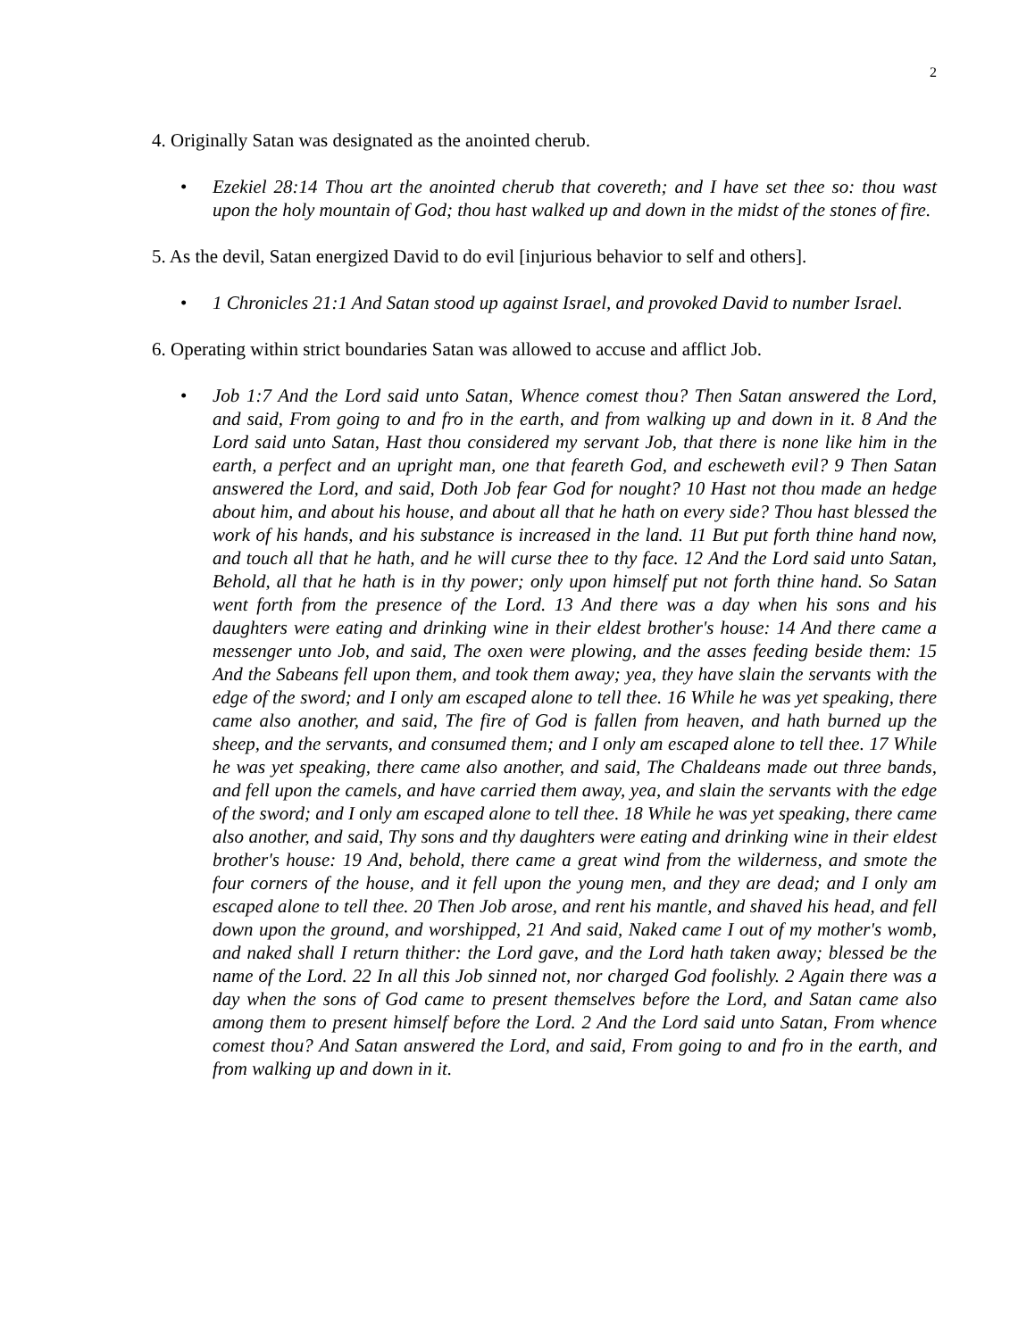2
4. Originally Satan was designated as the anointed cherub.
• Ezekiel 28:14 Thou art the anointed cherub that covereth; and I have set thee so: thou wast upon the holy mountain of God; thou hast walked up and down in the midst of the stones of fire.
5. As the devil, Satan energized David to do evil [injurious behavior to self and others].
• 1 Chronicles 21:1 And Satan stood up against Israel, and provoked David to number Israel.
6. Operating within strict boundaries Satan was allowed to accuse and afflict Job.
• Job 1:7 And the Lord said unto Satan, Whence comest thou? Then Satan answered the Lord, and said, From going to and fro in the earth, and from walking up and down in it. 8 And the Lord said unto Satan, Hast thou considered my servant Job, that there is none like him in the earth, a perfect and an upright man, one that feareth God, and escheweth evil? 9 Then Satan answered the Lord, and said, Doth Job fear God for nought? 10 Hast not thou made an hedge about him, and about his house, and about all that he hath on every side? Thou hast blessed the work of his hands, and his substance is increased in the land. 11 But put forth thine hand now, and touch all that he hath, and he will curse thee to thy face. 12 And the Lord said unto Satan, Behold, all that he hath is in thy power; only upon himself put not forth thine hand. So Satan went forth from the presence of the Lord. 13 And there was a day when his sons and his daughters were eating and drinking wine in their eldest brother's house: 14 And there came a messenger unto Job, and said, The oxen were plowing, and the asses feeding beside them: 15 And the Sabeans fell upon them, and took them away; yea, they have slain the servants with the edge of the sword; and I only am escaped alone to tell thee. 16 While he was yet speaking, there came also another, and said, The fire of God is fallen from heaven, and hath burned up the sheep, and the servants, and consumed them; and I only am escaped alone to tell thee. 17 While he was yet speaking, there came also another, and said, The Chaldeans made out three bands, and fell upon the camels, and have carried them away, yea, and slain the servants with the edge of the sword; and I only am escaped alone to tell thee. 18 While he was yet speaking, there came also another, and said, Thy sons and thy daughters were eating and drinking wine in their eldest brother's house: 19 And, behold, there came a great wind from the wilderness, and smote the four corners of the house, and it fell upon the young men, and they are dead; and I only am escaped alone to tell thee. 20 Then Job arose, and rent his mantle, and shaved his head, and fell down upon the ground, and worshipped, 21 And said, Naked came I out of my mother's womb, and naked shall I return thither: the Lord gave, and the Lord hath taken away; blessed be the name of the Lord. 22 In all this Job sinned not, nor charged God foolishly. 2 Again there was a day when the sons of God came to present themselves before the Lord, and Satan came also among them to present himself before the Lord. 2 And the Lord said unto Satan, From whence comest thou? And Satan answered the Lord, and said, From going to and fro in the earth, and from walking up and down in it.